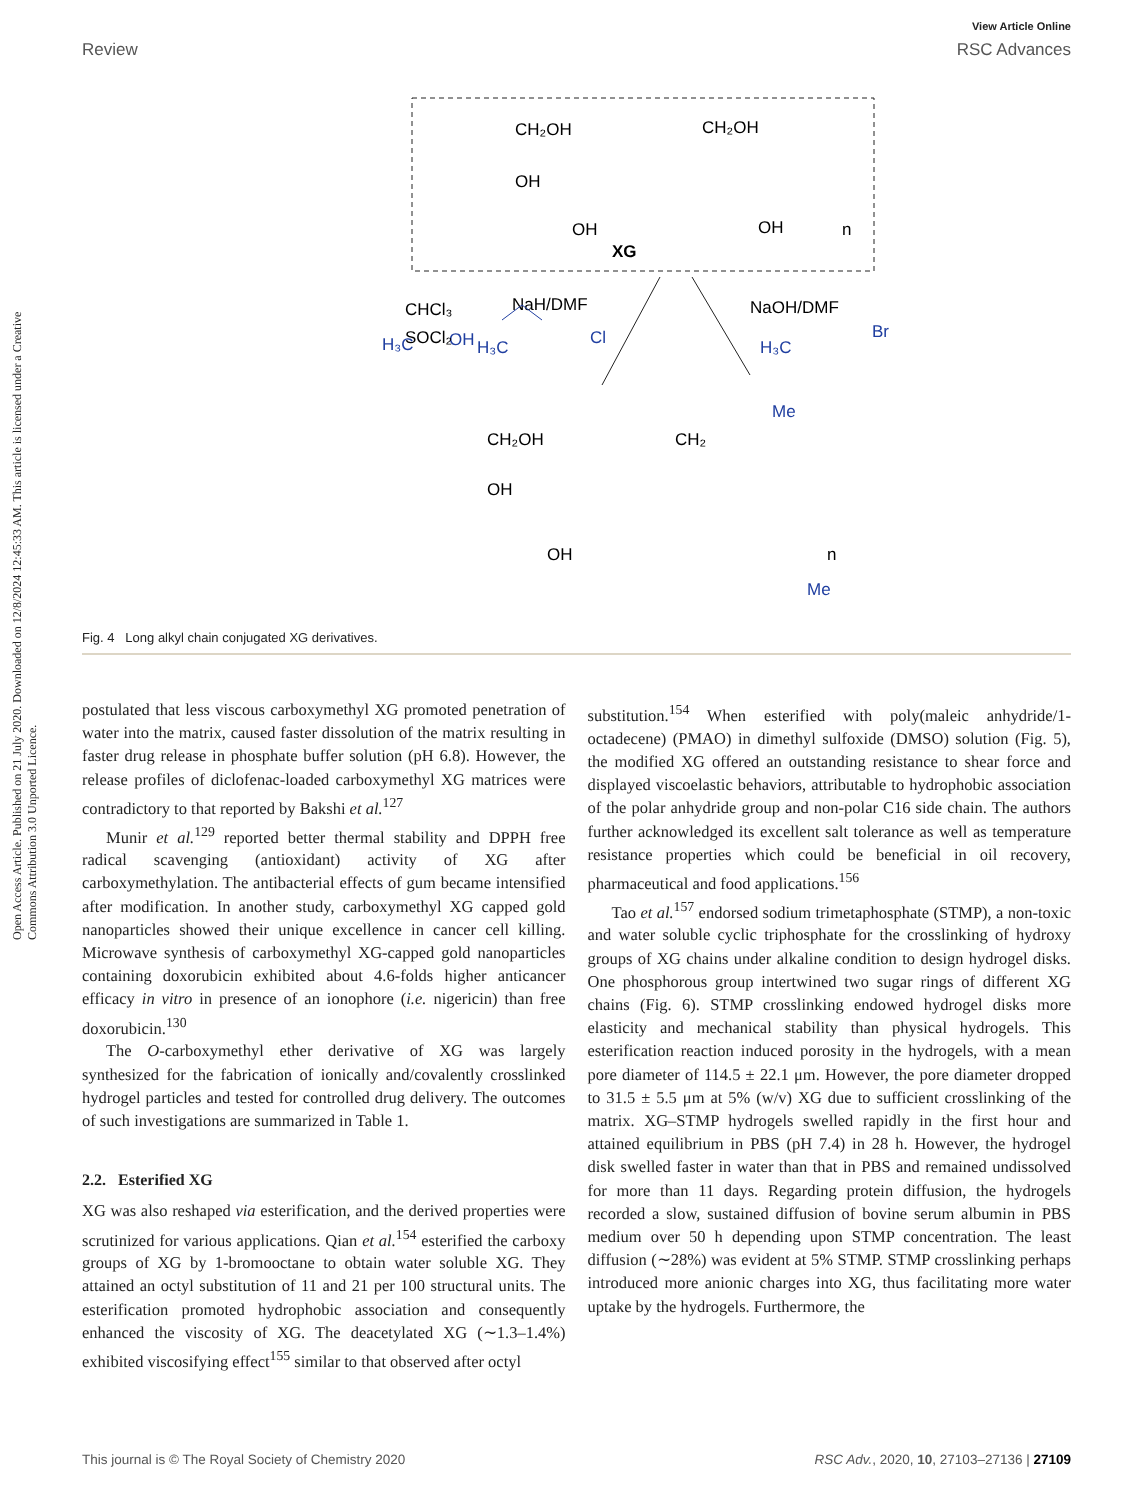View Article Online
Review RSC Advances
Open Access Article. Published on 21 July 2020. Downloaded on 12/8/2024 12:45:33 AM. This article is licensed under a Creative Commons Attribution 3.0 Unported Licence.
CH₂OH
CH₂OH
OH
OH
OH
XG
n
H₃C
OH
CHCl₃
SOCl₂
NaH/DMF
H₃C
Cl
NaOH/DMF
H₃C
Br
CH₂OH
CH₂
OH
OH
Me
Me
n
Fig. 4 Long alkyl chain conjugated XG derivatives.
postulated that less viscous carboxymethyl XG promoted penetration of water into the matrix, caused faster dissolution of the matrix resulting in faster drug release in phosphate buffer solution (pH 6.8). However, the release profiles of diclofenac-loaded carboxymethyl XG matrices were contradictory to that reported by Bakshi et al.<sup>127</sup>
Munir et al.<sup>129</sup> reported better thermal stability and DPPH free radical scavenging (antioxidant) activity of XG after carboxymethylation. The antibacterial effects of gum became intensified after modification. In another study, carboxymethyl XG capped gold nanoparticles showed their unique excellence in cancer cell killing. Microwave synthesis of carboxymethyl XG-capped gold nanoparticles containing doxorubicin exhibited about 4.6-folds higher anticancer efficacy in vitro in presence of an ionophore (i.e. nigericin) than free doxorubicin.<sup>130</sup>
The O-carboxymethyl ether derivative of XG was largely synthesized for the fabrication of ionically and/covalently crosslinked hydrogel particles and tested for controlled drug delivery. The outcomes of such investigations are summarized in Table 1.
2.2. Esterified XG
XG was also reshaped via esterification, and the derived properties were scrutinized for various applications. Qian et al.<sup>154</sup> esterified the carboxy groups of XG by 1-bromooctane to obtain water soluble XG. They attained an octyl substitution of 11 and 21 per 100 structural units. The esterification promoted hydrophobic association and consequently enhanced the viscosity of XG. The deacetylated XG (∼1.3–1.4%) exhibited viscosifying effect<sup>155</sup> similar to that observed after octyl
substitution.<sup>154</sup> When esterified with poly(maleic anhydride/1-octadecene) (PMAO) in dimethyl sulfoxide (DMSO) solution (Fig. 5), the modified XG offered an outstanding resistance to shear force and displayed viscoelastic behaviors, attributable to hydrophobic association of the polar anhydride group and non-polar C16 side chain. The authors further acknowledged its excellent salt tolerance as well as temperature resistance properties which could be beneficial in oil recovery, pharmaceutical and food applications.<sup>156</sup>
Tao et al.<sup>157</sup> endorsed sodium trimetaphosphate (STMP), a non-toxic and water soluble cyclic triphosphate for the crosslinking of hydroxy groups of XG chains under alkaline condition to design hydrogel disks. One phosphorous group intertwined two sugar rings of different XG chains (Fig. 6). STMP crosslinking endowed hydrogel disks more elasticity and mechanical stability than physical hydrogels. This esterification reaction induced porosity in the hydrogels, with a mean pore diameter of 114.5 ± 22.1 μm. However, the pore diameter dropped to 31.5 ± 5.5 μm at 5% (w/v) XG due to sufficient crosslinking of the matrix. XG–STMP hydrogels swelled rapidly in the first hour and attained equilibrium in PBS (pH 7.4) in 28 h. However, the hydrogel disk swelled faster in water than that in PBS and remained undissolved for more than 11 days. Regarding protein diffusion, the hydrogels recorded a slow, sustained diffusion of bovine serum albumin in PBS medium over 50 h depending upon STMP concentration. The least diffusion (∼28%) was evident at 5% STMP. STMP crosslinking perhaps introduced more anionic charges into XG, thus facilitating more water uptake by the hydrogels. Furthermore, the
This journal is © The Royal Society of Chemistry 2020 RSC Adv., 2020, 10, 27103–27136 | 27109